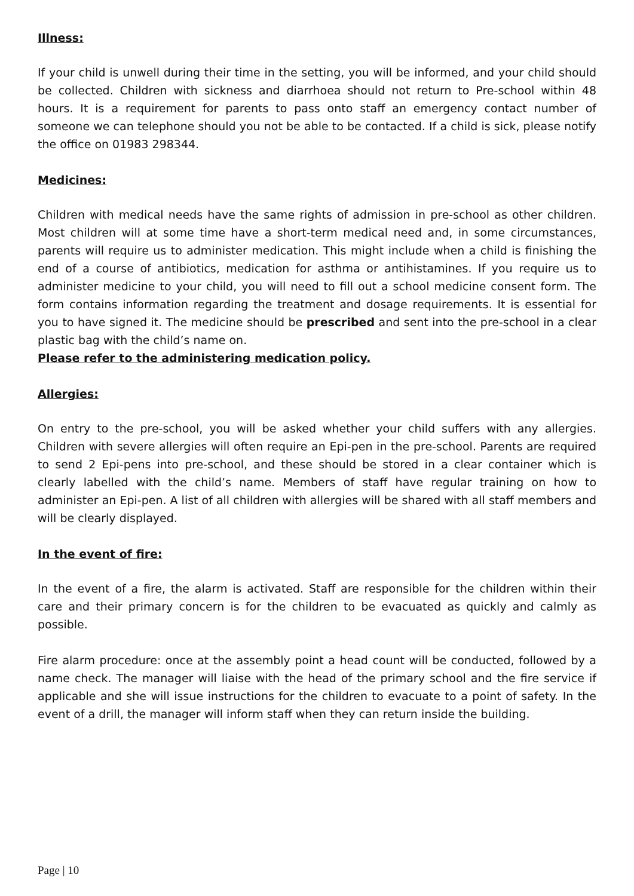Illness:
If your child is unwell during their time in the setting, you will be informed, and your child should be collected. Children with sickness and diarrhoea should not return to Pre-school within 48 hours. It is a requirement for parents to pass onto staff an emergency contact number of someone we can telephone should you not be able to be contacted. If a child is sick, please notify the office on 01983 298344.
Medicines:
Children with medical needs have the same rights of admission in pre-school as other children. Most children will at some time have a short-term medical need and, in some circumstances, parents will require us to administer medication. This might include when a child is finishing the end of a course of antibiotics, medication for asthma or antihistamines. If you require us to administer medicine to your child, you will need to fill out a school medicine consent form. The form contains information regarding the treatment and dosage requirements. It is essential for you to have signed it. The medicine should be prescribed and sent into the pre-school in a clear plastic bag with the child’s name on.
Please refer to the administering medication policy.
Allergies:
On entry to the pre-school, you will be asked whether your child suffers with any allergies. Children with severe allergies will often require an Epi-pen in the pre-school. Parents are required to send 2 Epi-pens into pre-school, and these should be stored in a clear container which is clearly labelled with the child’s name. Members of staff have regular training on how to administer an Epi-pen. A list of all children with allergies will be shared with all staff members and will be clearly displayed.
In the event of fire:
In the event of a fire, the alarm is activated. Staff are responsible for the children within their care and their primary concern is for the children to be evacuated as quickly and calmly as possible.
Fire alarm procedure: once at the assembly point a head count will be conducted, followed by a name check. The manager will liaise with the head of the primary school and the fire service if applicable and she will issue instructions for the children to evacuate to a point of safety. In the event of a drill, the manager will inform staff when they can return inside the building.
Page | 10